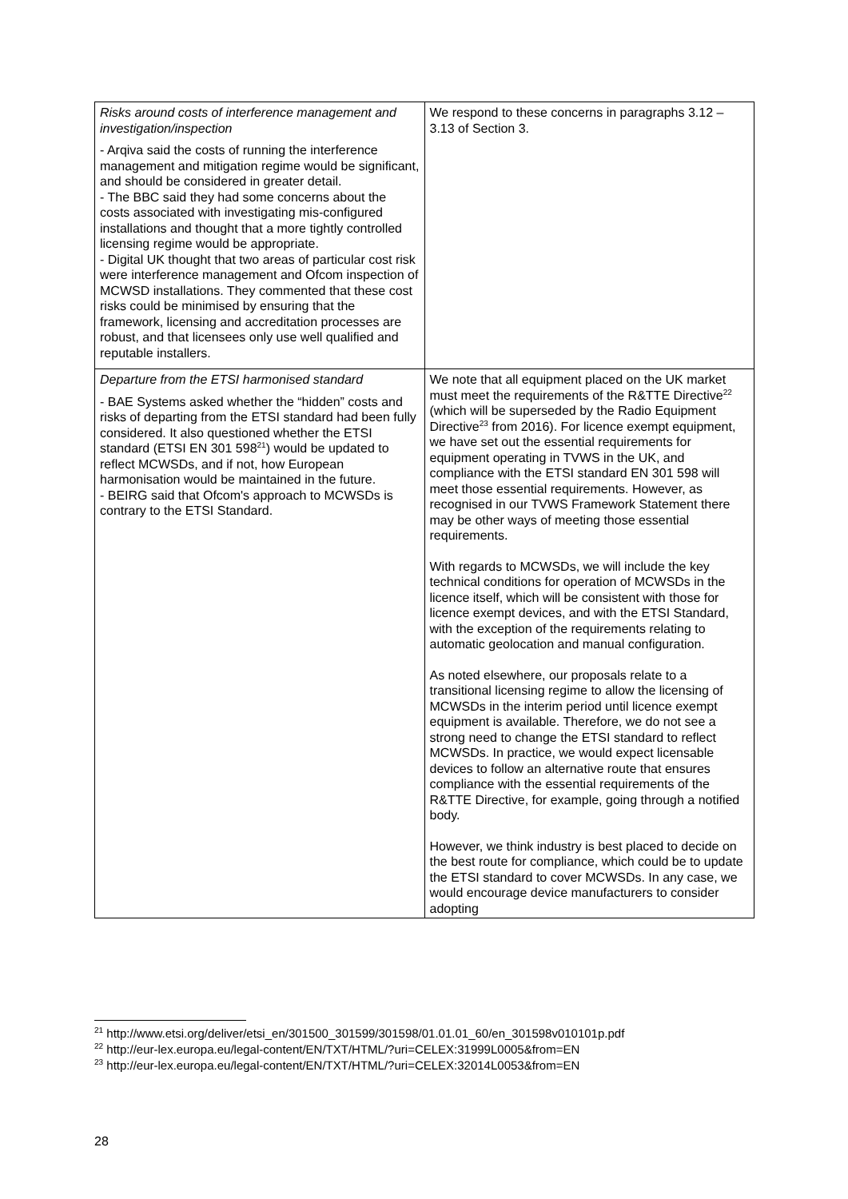| Risks around costs of interference management and investigation/inspection - Arqiva said the costs of running the interference management and mitigation regime would be significant, and should be considered in greater detail. - The BBC said they had some concerns about the costs associated with investigating mis-configured installations and thought that a more tightly controlled licensing regime would be appropriate. - Digital UK thought that two areas of particular cost risk were interference management and Ofcom inspection of MCWSD installations. They commented that these cost risks could be minimised by ensuring that the framework, licensing and accreditation processes are robust, and that licensees only use well qualified and reputable installers. | We respond to these concerns in paragraphs 3.12 – 3.13 of Section 3. |
| Departure from the ETSI harmonised standard - BAE Systems asked whether the “hidden” costs and risks of departing from the ETSI standard had been fully considered. It also questioned whether the ETSI standard (ETSI EN 301 598<sup>21</sup>) would be updated to reflect MCWSDs, and if not, how European harmonisation would be maintained in the future. - BEIRG said that Ofcom's approach to MCWSDs is contrary to the ETSI Standard. | We note that all equipment placed on the UK market must meet the requirements of the R&TTE Directive<sup>22</sup> (which will be superseded by the Radio Equipment Directive<sup>23</sup> from 2016). For licence exempt equipment, we have set out the essential requirements for equipment operating in TVWS in the UK, and compliance with the ETSI standard EN 301 598 will meet those essential requirements. However, as recognised in our TVWS Framework Statement there may be other ways of meeting those essential requirements. With regards to MCWSDs, we will include the key technical conditions for operation of MCWSDs in the licence itself, which will be consistent with those for licence exempt devices, and with the ETSI Standard, with the exception of the requirements relating to automatic geolocation and manual configuration. As noted elsewhere, our proposals relate to a transitional licensing regime to allow the licensing of MCWSDs in the interim period until licence exempt equipment is available. Therefore, we do not see a strong need to change the ETSI standard to reflect MCWSDs. In practice, we would expect licensable devices to follow an alternative route that ensures compliance with the essential requirements of the R&TTE Directive, for example, going through a notified body. However, we think industry is best placed to decide on the best route for compliance, which could be to update the ETSI standard to cover MCWSDs. In any case, we would encourage device manufacturers to consider adopting |
<sup>21</sup> http://www.etsi.org/deliver/etsi_en/301500_301599/301598/01.01.01_60/en_301598v010101p.pdf
<sup>22</sup> http://eur-lex.europa.eu/legal-content/EN/TXT/HTML/?uri=CELEX:31999L0005&from=EN
<sup>23</sup> http://eur-lex.europa.eu/legal-content/EN/TXT/HTML/?uri=CELEX:32014L0053&from=EN
28